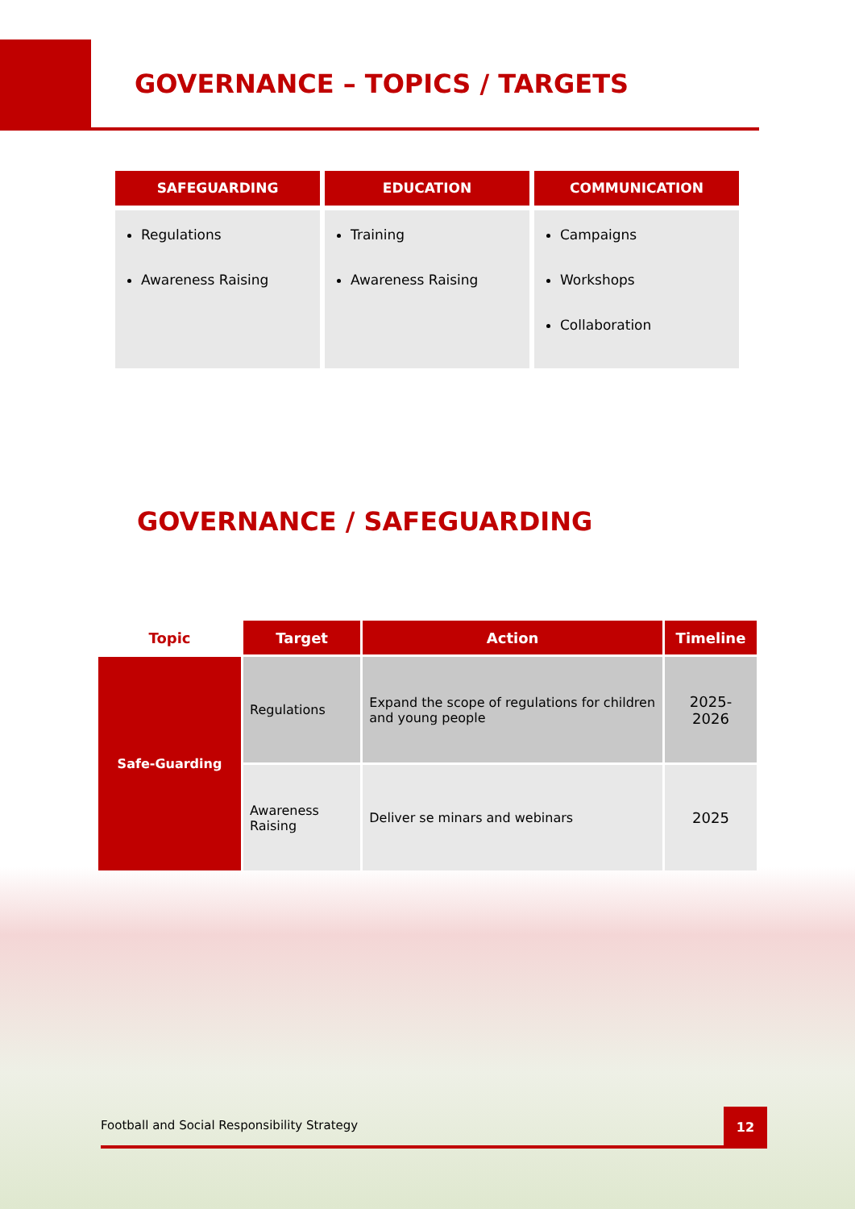GOVERNANCE – TOPICS / TARGETS
SAFEGUARDING
Regulations
Awareness Raising
EDUCATION
Training
Awareness Raising
COMMUNICATION
Campaigns
Workshops
Collaboration
GOVERNANCE / SAFEGUARDING
| Topic | Target | Action | Timeline |
| --- | --- | --- | --- |
| Safe-Guarding | Regulations | Expand the scope of regulations for children and young people | 2025-2026 |
| | Awareness Raising | Deliver se minars and webinars | 2025 |
Football and Social Responsibility Strategy
12